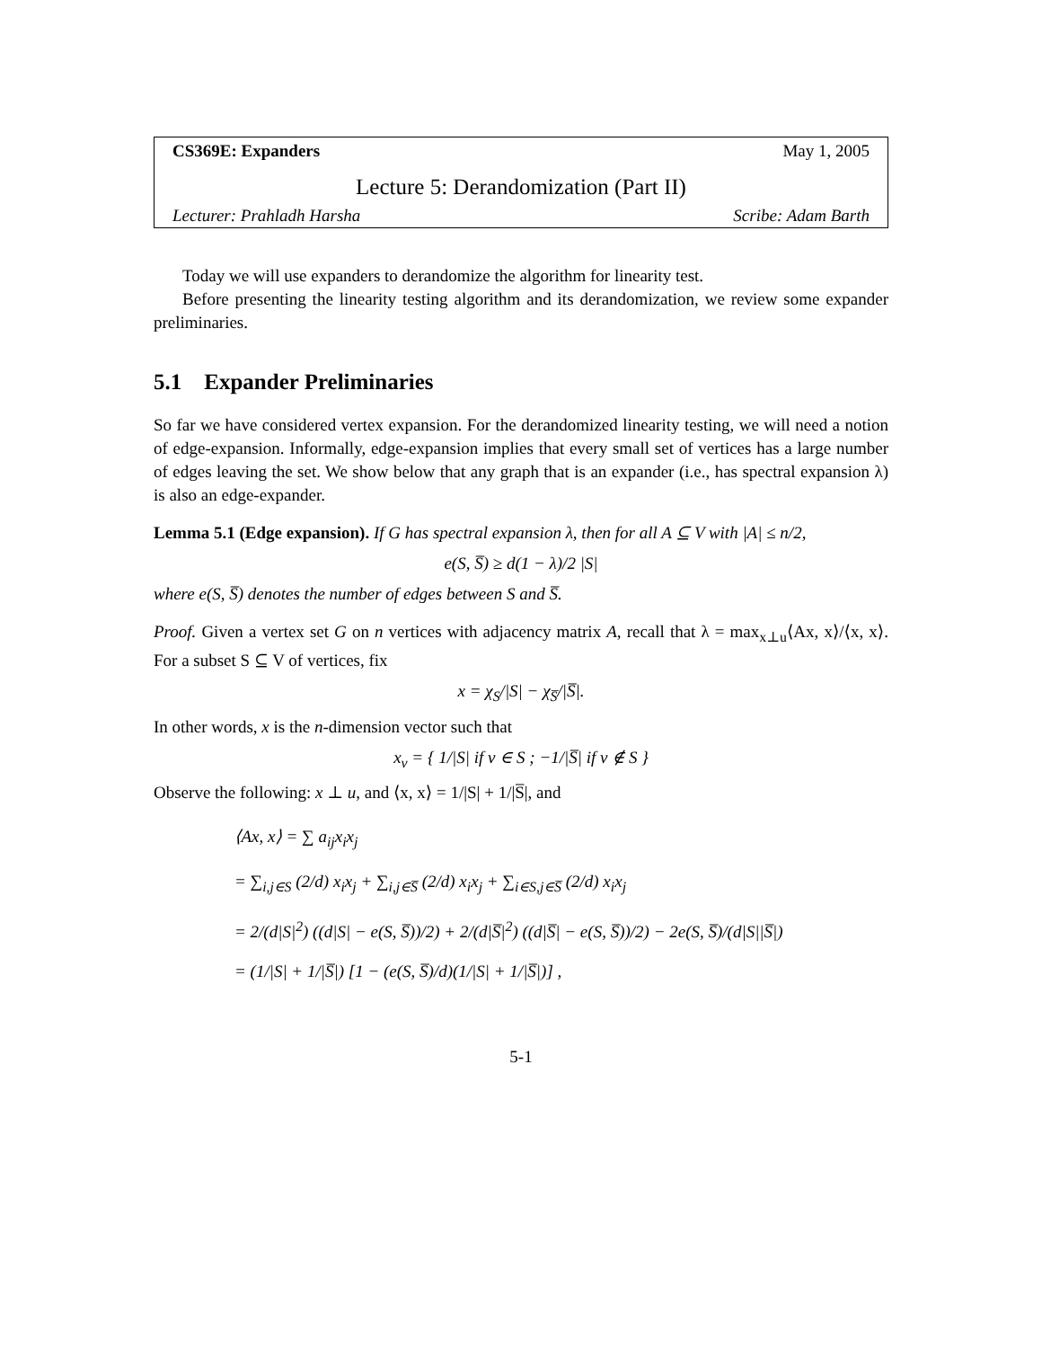CS369E: Expanders May 1, 2005
Lecture 5: Derandomization (Part II)
Lecturer: Prahladh Harsha Scribe: Adam Barth
Today we will use expanders to derandomize the algorithm for linearity test.
Before presenting the linearity testing algorithm and its derandomization, we review some expander preliminaries.
5.1 Expander Preliminaries
So far we have considered vertex expansion. For the derandomized linearity testing, we will need a notion of edge-expansion. Informally, edge-expansion implies that every small set of vertices has a large number of edges leaving the set. We show below that any graph that is an expander (i.e., has spectral expansion λ) is also an edge-expander.
Lemma 5.1 (Edge expansion). If G has spectral expansion λ, then for all A ⊆ V with |A| ≤ n/2,
e(S, S̅) ≥ d(1 − λ)/2 |S|
where e(S, S̅) denotes the number of edges between S and S̅.
Proof. Given a vertex set G on n vertices with adjacency matrix A, recall that λ = max<sub>x⊥u</sub>⟨Ax, x⟩/⟨x, x⟩. For a subset S ⊆ V of vertices, fix
x = χ<sub>S</sub>/|S| − χ<sub>S̅</sub>/|S̅|.
In other words, x is the n-dimension vector such that
x<sub>v</sub> = { 1/|S| if v ∈ S ; −1/|S̅| if v ∉ S }
Observe the following: x ⊥ u, and ⟨x, x⟩ = 1/|S| + 1/|S̅|, and
⟨Ax, x⟩ = ∑ a<sub>ij</sub>x<sub>i</sub>x<sub>j</sub>
= ∑<sub>i,j∈S</sub> (2/d) x<sub>i</sub>x<sub>j</sub> + ∑<sub>i,j∈S̅</sub> (2/d) x<sub>i</sub>x<sub>j</sub> + ∑<sub>i∈S,j∈S̅</sub> (2/d) x<sub>i</sub>x<sub>j</sub>
= 2/(d|S|<sup>2</sup>) ((d|S| − e(S, S̅))/2) + 2/(d|S̅|<sup>2</sup>) ((d|S̅| − e(S, S̅))/2) − 2e(S, S̅)/(d|S||S̅|)
= (1/|S| + 1/|S̅|) [1 − (e(S, S̅)/d)(1/|S| + 1/|S̅|)] ,
5-1